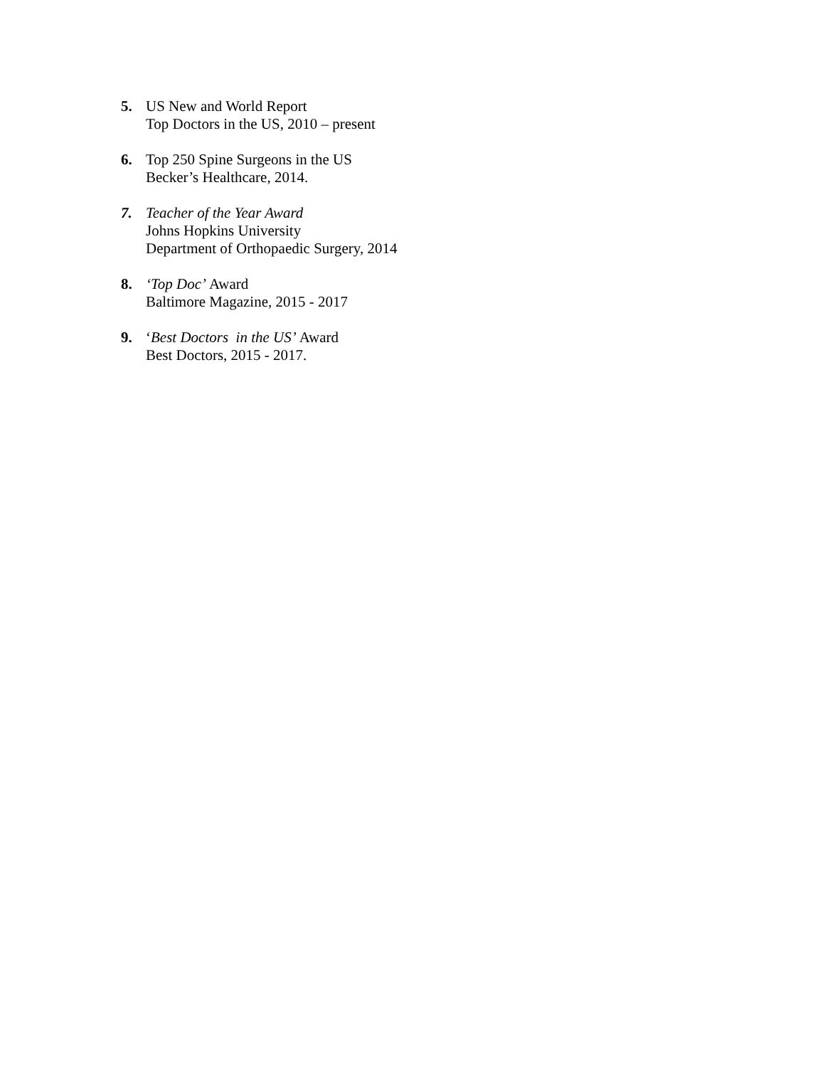5. US New and World Report
Top Doctors in the US, 2010 – present
6. Top 250 Spine Surgeons in the US
Becker’s Healthcare, 2014.
7. Teacher of the Year Award
Johns Hopkins University
Department of Orthopaedic Surgery, 2014
8. ‘Top Doc’ Award
Baltimore Magazine, 2015 - 2017
9. ‘Best Doctors in the US’ Award
Best Doctors, 2015 - 2017.